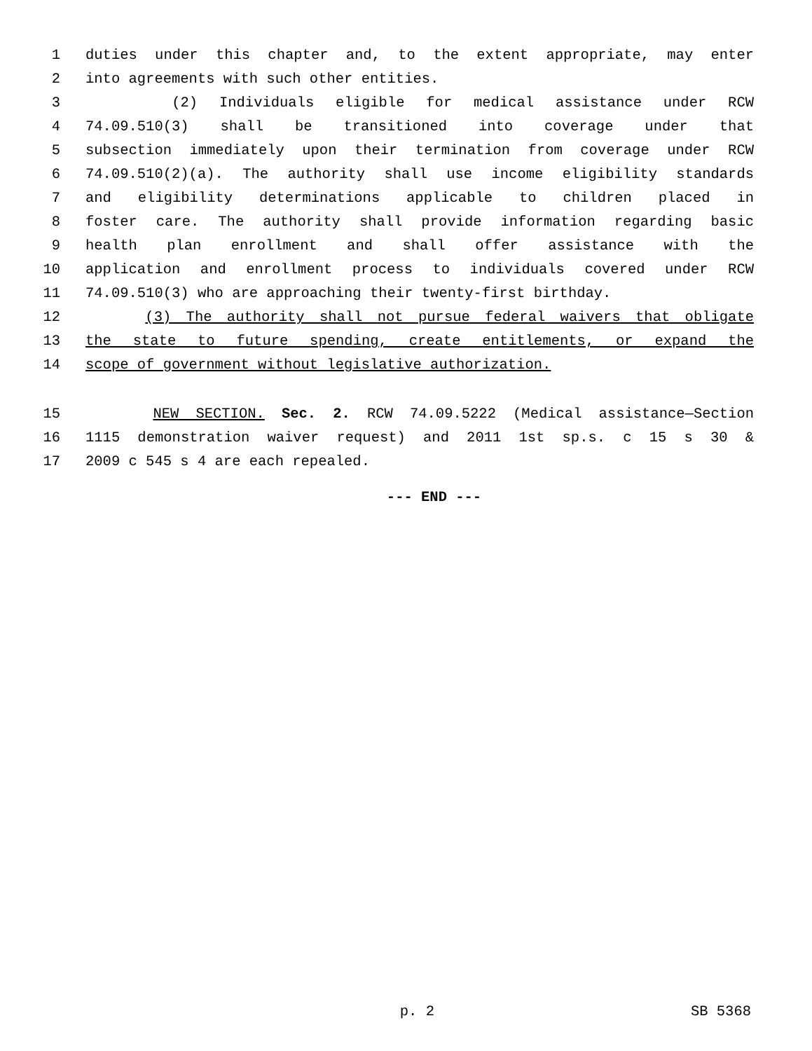1 duties under this chapter and, to the extent appropriate, may enter
2 into agreements with such other entities.
3 (2) Individuals eligible for medical assistance under RCW
4 74.09.510(3) shall be transitioned into coverage under that
5 subsection immediately upon their termination from coverage under RCW
6 74.09.510(2)(a). The authority shall use income eligibility standards
7 and eligibility determinations applicable to children placed in
8 foster care. The authority shall provide information regarding basic
9 health plan enrollment and shall offer assistance with the
10 application and enrollment process to individuals covered under RCW
11 74.09.510(3) who are approaching their twenty-first birthday.
12 (3) The authority shall not pursue federal waivers that obligate
13 the state to future spending, create entitlements, or expand the
14 scope of government without legislative authorization.
15 NEW SECTION. Sec. 2. RCW 74.09.5222 (Medical assistance—Section
16 1115 demonstration waiver request) and 2011 1st sp.s. c 15 s 30 &
17 2009 c 545 s 4 are each repealed.
--- END ---
p. 2 SB 5368